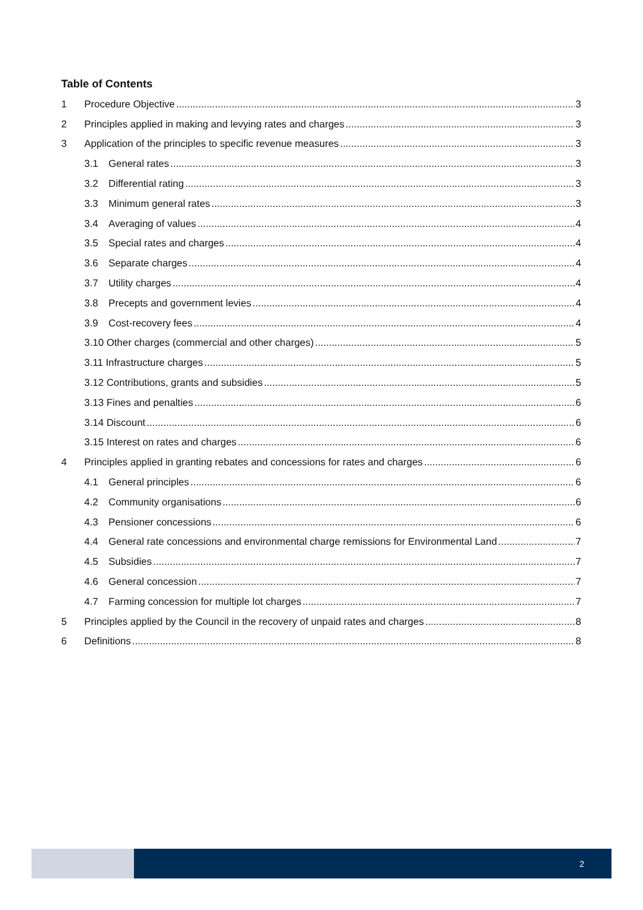Table of Contents
1 Procedure Objective 3
2 Principles applied in making and levying rates and charges 3
3 Application of the principles to specific revenue measures 3
3.1 General rates 3
3.2 Differential rating 3
3.3 Minimum general rates 3
3.4 Averaging of values 4
3.5 Special rates and charges 4
3.6 Separate charges 4
3.7 Utility charges 4
3.8 Precepts and government levies 4
3.9 Cost-recovery fees 4
3.10 Other charges (commercial and other charges) 5
3.11 Infrastructure charges 5
3.12 Contributions, grants and subsidies 5
3.13 Fines and penalties 6
3.14 Discount 6
3.15 Interest on rates and charges 6
4 Principles applied in granting rebates and concessions for rates and charges 6
4.1 General principles 6
4.2 Community organisations 6
4.3 Pensioner concessions 6
4.4 General rate concessions and environmental charge remissions for Environmental Land 7
4.5 Subsidies 7
4.6 General concession 7
4.7 Farming concession for multiple lot charges 7
5 Principles applied by the Council in the recovery of unpaid rates and charges 8
6 Definitions 8
2